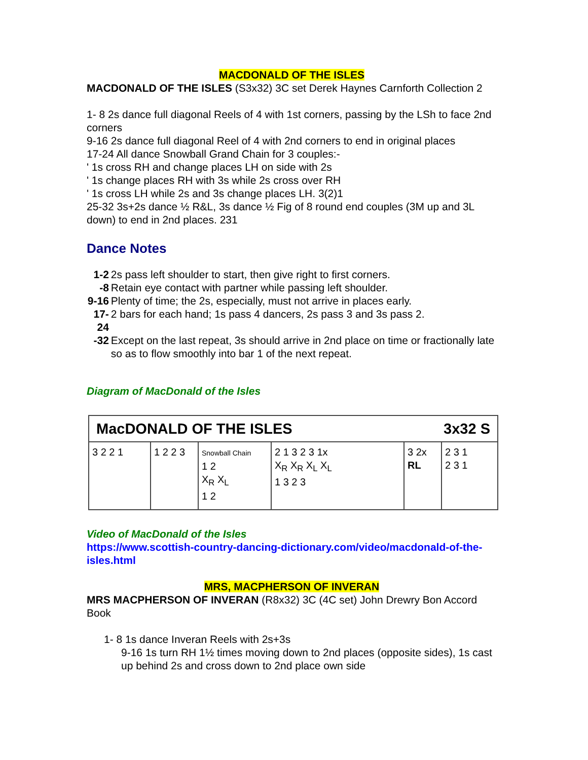MACDONALD OF THE ISLES
MACDONALD OF THE ISLES (S3x32) 3C set Derek Haynes Carnforth Collection 2
1- 8 2s dance full diagonal Reels of 4 with 1st corners, passing by the LSh to face 2nd corners
9-16 2s dance full diagonal Reel of 4 with 2nd corners to end in original places
17-24 All dance Snowball Grand Chain for 3 couples:-
' 1s cross RH and change places LH on side with 2s
' 1s change places RH with 3s while 2s cross over RH
' 1s cross LH while 2s and 3s change places LH. 3(2)1
25-32 3s+2s dance ½ R&L, 3s dance ½ Fig of 8 round end couples (3M up and 3L down) to end in 2nd places. 231
Dance Notes
| 1-2 | 2s pass left shoulder to start, then give right to first corners. |
| -8 | Retain eye contact with partner while passing left shoulder. |
| 9-16 | Plenty of time; the 2s, especially, must not arrive in places early. |
| 17-24 | 2 bars for each hand; 1s pass 4 dancers, 2s pass 3 and 3s pass 2. |
| -32 | Except on the last repeat, 3s should arrive in 2nd place on time or fractionally late so as to flow smoothly into bar 1 of the next repeat. |
Diagram of MacDonald of the Isles
MacDONALD OF THE ISLES 3x32 S
3 2 2 1 1 2 2 3
Snowball Chain
1 2
X<sub>R</sub> X<sub>L</sub>
1 2
2 1 3 2 3 1x
X<sub>R</sub> X<sub>R</sub> X<sub>L</sub> X<sub>L</sub>
1 3 2 3
3 2x
RL
2 3 1
2 3 1
Video of MacDonald of the Isles
https://www.scottish-country-dancing-dictionary.com/video/macdonald-of-the-isles.html
MRS, MACPHERSON OF INVERAN
MRS MACPHERSON OF INVERAN (R8x32) 3C (4C set) John Drewry Bon Accord Book
1- 8 1s dance Inveran Reels with 2s+3s
9-16 1s turn RH 1½ times moving down to 2nd places (opposite sides), 1s cast up behind 2s and cross down to 2nd place own side